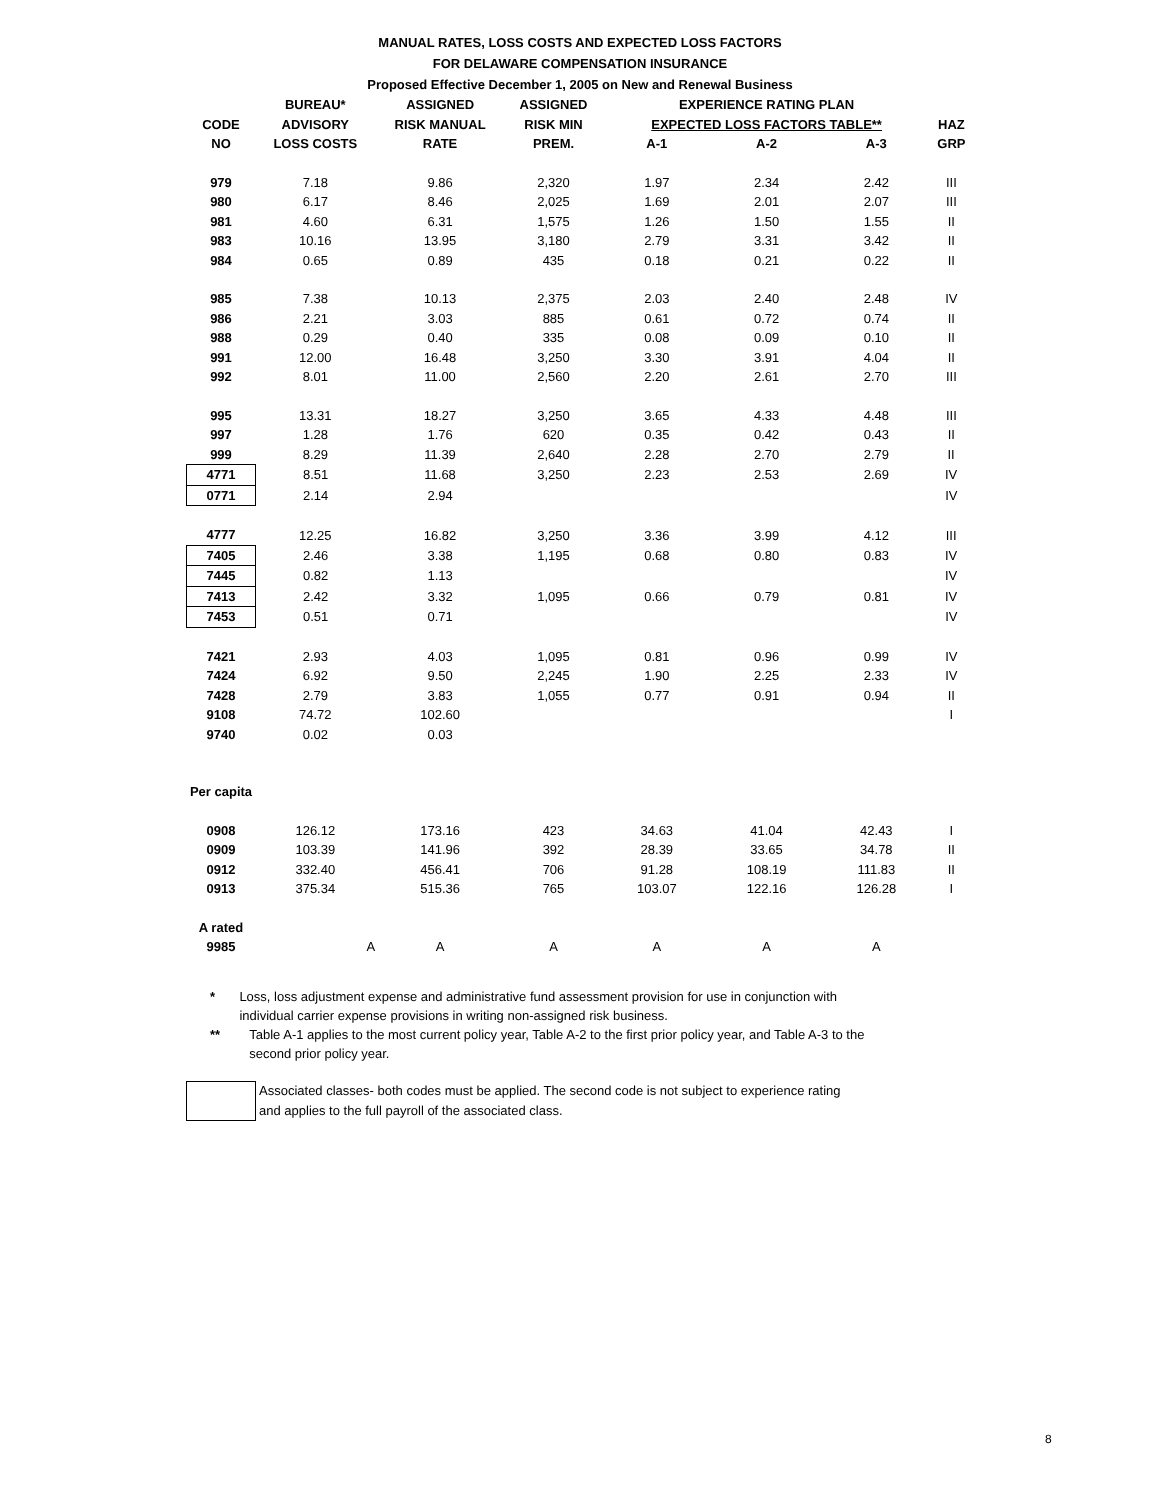MANUAL RATES, LOSS COSTS AND EXPECTED LOSS FACTORS
FOR DELAWARE COMPENSATION INSURANCE
Proposed Effective December 1, 2005 on New and Renewal Business
| | BUREAU* | ASSIGNED | ASSIGNED | EXPERIENCE RATING PLAN | | | |
| --- | --- | --- | --- | --- | --- | --- | --- |
| CODE | ADVISORY | RISK MANUAL | RISK MIN | EXPECTED LOSS FACTORS TABLE** | | | HAZ |
| NO | LOSS COSTS | RATE | PREM. | A-1 | A-2 | A-3 | GRP |
| 979 | 7.18 | 9.86 | 2,320 | 1.97 | 2.34 | 2.42 | III |
| 980 | 6.17 | 8.46 | 2,025 | 1.69 | 2.01 | 2.07 | III |
| 981 | 4.60 | 6.31 | 1,575 | 1.26 | 1.50 | 1.55 | II |
| 983 | 10.16 | 13.95 | 3,180 | 2.79 | 3.31 | 3.42 | II |
| 984 | 0.65 | 0.89 | 435 | 0.18 | 0.21 | 0.22 | II |
| 985 | 7.38 | 10.13 | 2,375 | 2.03 | 2.40 | 2.48 | IV |
| 986 | 2.21 | 3.03 | 885 | 0.61 | 0.72 | 0.74 | II |
| 988 | 0.29 | 0.40 | 335 | 0.08 | 0.09 | 0.10 | II |
| 991 | 12.00 | 16.48 | 3,250 | 3.30 | 3.91 | 4.04 | II |
| 992 | 8.01 | 11.00 | 2,560 | 2.20 | 2.61 | 2.70 | III |
| 995 | 13.31 | 18.27 | 3,250 | 3.65 | 4.33 | 4.48 | III |
| 997 | 1.28 | 1.76 | 620 | 0.35 | 0.42 | 0.43 | II |
| 999 | 8.29 | 11.39 | 2,640 | 2.28 | 2.70 | 2.79 | II |
| 4771 | 8.51 | 11.68 | 3,250 | 2.23 | 2.53 | 2.69 | IV |
| 0771 | 2.14 | 2.94 | | | | | IV |
| 4777 | 12.25 | 16.82 | 3,250 | 3.36 | 3.99 | 4.12 | III |
| 7405 | 2.46 | 3.38 | 1,195 | 0.68 | 0.80 | 0.83 | IV |
| 7445 | 0.82 | 1.13 | | | | | IV |
| 7413 | 2.42 | 3.32 | 1,095 | 0.66 | 0.79 | 0.81 | IV |
| 7453 | 0.51 | 0.71 | | | | | IV |
| 7421 | 2.93 | 4.03 | 1,095 | 0.81 | 0.96 | 0.99 | IV |
| 7424 | 6.92 | 9.50 | 2,245 | 1.90 | 2.25 | 2.33 | IV |
| 7428 | 2.79 | 3.83 | 1,055 | 0.77 | 0.91 | 0.94 | II |
| 9108 | 74.72 | 102.60 | | | | | I |
| 9740 | 0.02 | 0.03 | | | | | |
| Per capita | | | | | | | |
| 0908 | 126.12 | 173.16 | 423 | 34.63 | 41.04 | 42.43 | I |
| 0909 | 103.39 | 141.96 | 392 | 28.39 | 33.65 | 34.78 | II |
| 0912 | 332.40 | 456.41 | 706 | 91.28 | 108.19 | 111.83 | II |
| 0913 | 375.34 | 515.36 | 765 | 103.07 | 122.16 | 126.28 | I |
| A rated | | | | | | | |
| 9985 | A | A | A | A | A | A | |
* Loss, loss adjustment expense and administrative fund assessment provision for use in conjunction with individual carrier expense provisions in writing non-assigned risk business.
** Table A-1 applies to the most current policy year, Table A-2 to the first prior policy year, and Table A-3 to the second prior policy year.
Associated classes- both codes must be applied. The second code is not subject to experience rating and applies to the full payroll of the associated class.
8